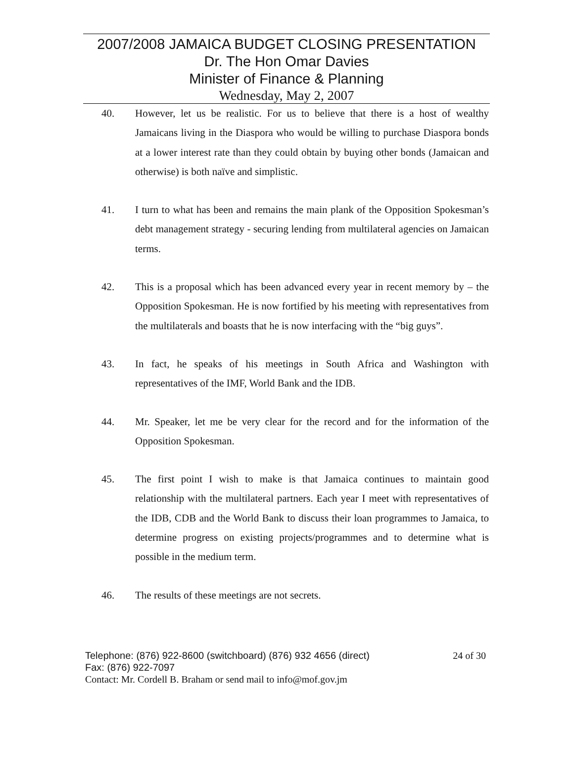2007/2008 JAMAICA BUDGET CLOSING PRESENTATION
Dr. The Hon Omar Davies
Minister of Finance & Planning
Wednesday, May 2, 2007
40. However, let us be realistic. For us to believe that there is a host of wealthy Jamaicans living in the Diaspora who would be willing to purchase Diaspora bonds at a lower interest rate than they could obtain by buying other bonds (Jamaican and otherwise) is both naïve and simplistic.
41. I turn to what has been and remains the main plank of the Opposition Spokesman’s debt management strategy - securing lending from multilateral agencies on Jamaican terms.
42. This is a proposal which has been advanced every year in recent memory by – the Opposition Spokesman. He is now fortified by his meeting with representatives from the multilaterals and boasts that he is now interfacing with the “big guys”.
43. In fact, he speaks of his meetings in South Africa and Washington with representatives of the IMF, World Bank and the IDB.
44. Mr. Speaker, let me be very clear for the record and for the information of the Opposition Spokesman.
45. The first point I wish to make is that Jamaica continues to maintain good relationship with the multilateral partners. Each year I meet with representatives of the IDB, CDB and the World Bank to discuss their loan programmes to Jamaica, to determine progress on existing projects/programmes and to determine what is possible in the medium term.
46. The results of these meetings are not secrets.
Telephone: (876) 922-8600 (switchboard) (876) 932 4656 (direct) 24 of 30
Fax: (876) 922-7097
Contact: Mr. Cordell B. Braham or send mail to info@mof.gov.jm